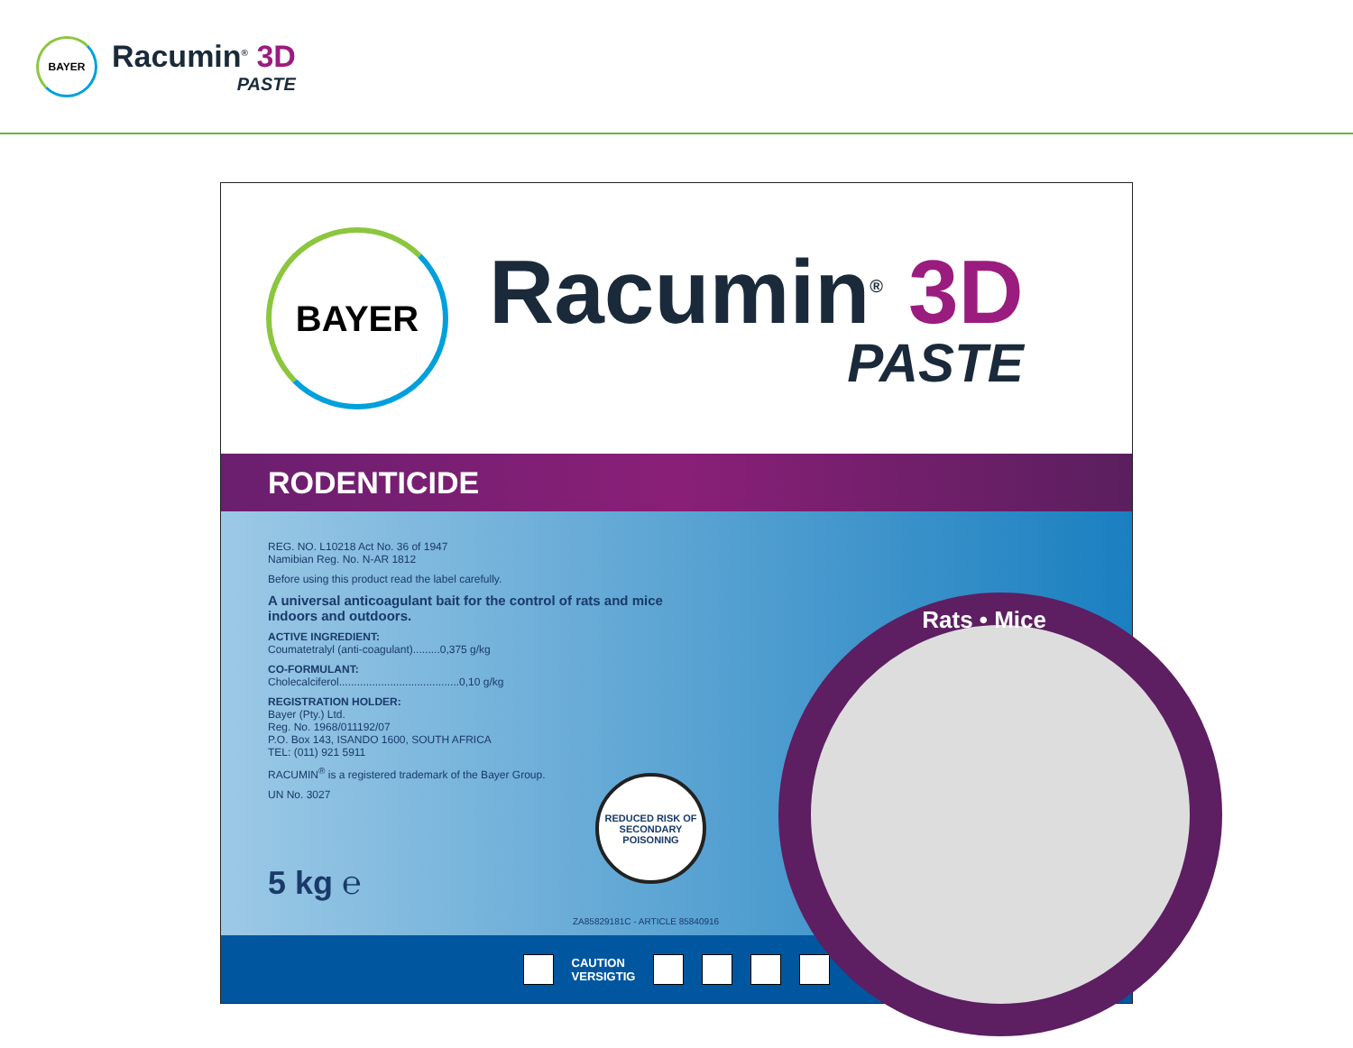BAYER
Racumin<sup>®</sup> 3D
PASTE
BAYER
Racumin<sup>®</sup> 3D
PASTE
RODENTICIDE
Rats • Mice
REG. NO. L10218 Act No. 36 of 1947
Namibian Reg. No. N-AR 1812
Before using this product read the label carefully.
A universal anticoagulant bait for the control of rats and mice
indoors and outdoors.
ACTIVE INGREDIENT:
Coumatetralyl (anti-coagulant).........0,375 g/kg
CO-FORMULANT:
Cholecalciferol........................................0,10 g/kg
REGISTRATION HOLDER:
Bayer (Pty.) Ltd.
Reg. No. 1968/011192/07
P.O. Box 143, ISANDO 1600, SOUTH AFRICA
TEL: (011) 921 5911
RACUMIN<sup>®</sup> is a registered trademark of the Bayer Group.
UN No. 3027
5 kg ℮
REDUCED RISK OF SECONDARY POISONING
ZA85829181C - ARTICLE 85840916
CAUTION
VERSIGTIG